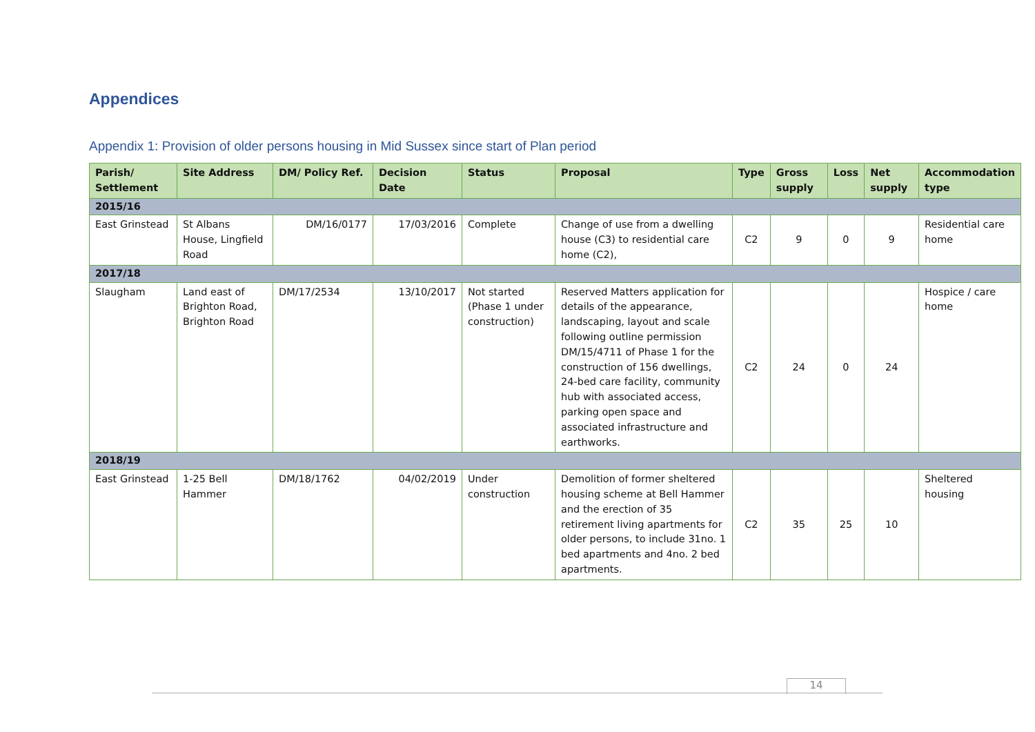Appendices
Appendix 1: Provision of older persons housing in Mid Sussex since start of Plan period
| Parish/ Settlement | Site Address | DM/ Policy Ref. | Decision Date | Status | Proposal | Type | Gross supply | Loss | Net supply | Accommodation type |
| --- | --- | --- | --- | --- | --- | --- | --- | --- | --- | --- |
| 2015/16 | | | | | | | | | | |
| East Grinstead | St Albans House, Lingfield Road | DM/16/0177 | 17/03/2016 | Complete | Change of use from a dwelling house (C3) to residential care home (C2), | C2 | 9 | 0 | 9 | Residential care home |
| 2017/18 | | | | | | | | | | |
| Slaugham | Land east of Brighton Road, Brighton Road | DM/17/2534 | 13/10/2017 | Not started (Phase 1 under construction) | Reserved Matters application for details of the appearance, landscaping, layout and scale following outline permission DM/15/4711 of Phase 1 for the construction of 156 dwellings, 24-bed care facility, community hub with associated access, parking open space and associated infrastructure and earthworks. | C2 | 24 | 0 | 24 | Hospice / care home |
| 2018/19 | | | | | | | | | | |
| East Grinstead | 1-25 Bell Hammer | DM/18/1762 | 04/02/2019 | Under construction | Demolition of former sheltered housing scheme at Bell Hammer and the erection of 35 retirement living apartments for older persons, to include 31no. 1 bed apartments and 4no. 2 bed apartments. | C2 | 35 | 25 | 10 | Sheltered housing |
14